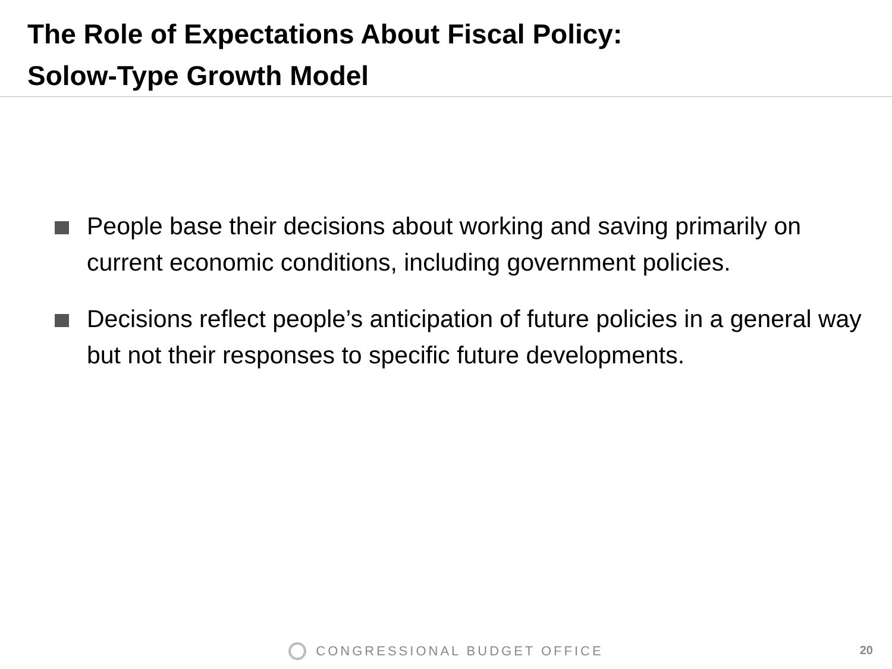The Role of Expectations About Fiscal Policy:
Solow-Type Growth Model
People base their decisions about working and saving primarily on current economic conditions, including government policies.
Decisions reflect people’s anticipation of future policies in a general way but not their responses to specific future developments.
CONGRESSIONAL BUDGET OFFICE 20